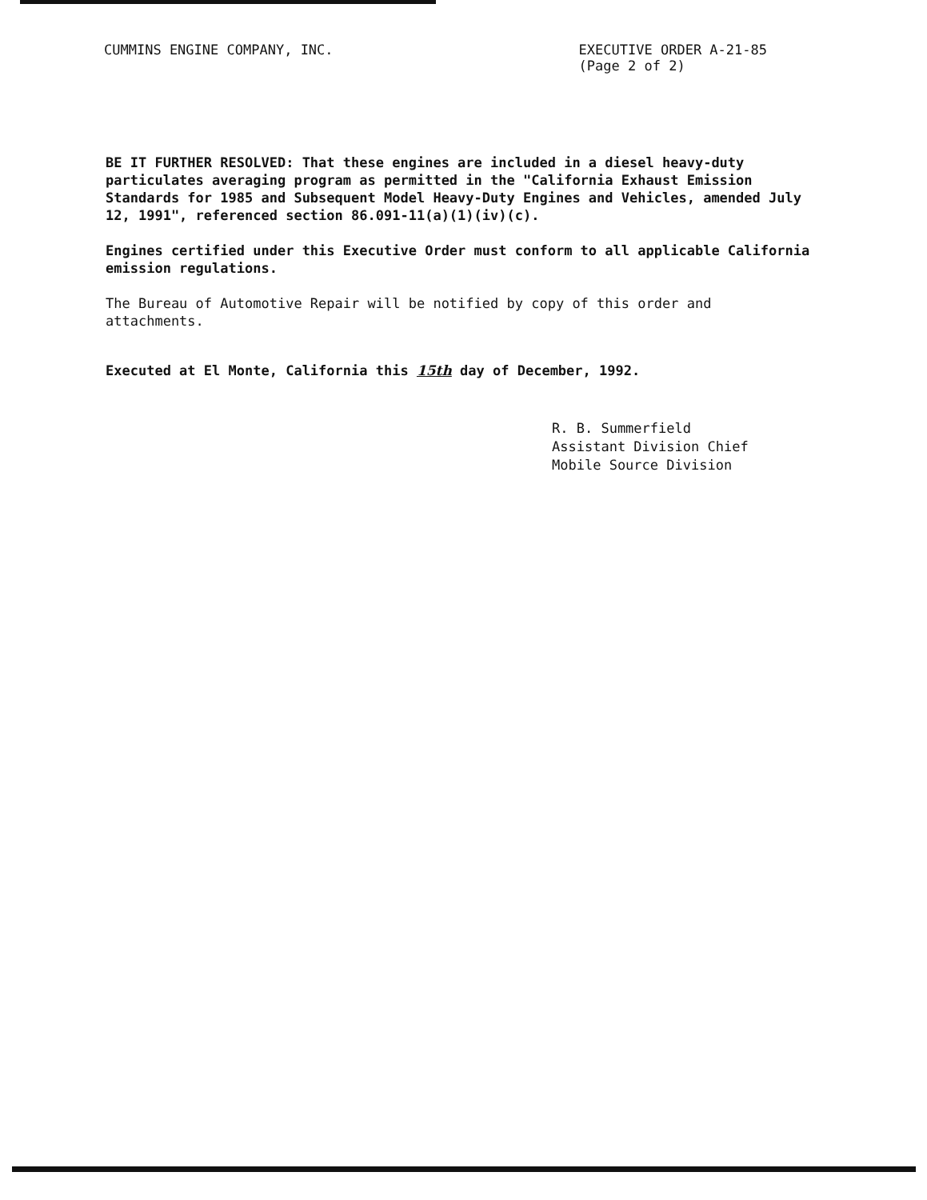CUMMINS ENGINE COMPANY, INC. EXECUTIVE ORDER A-21-85
(Page 2 of 2)
BE IT FURTHER RESOLVED: That these engines are included in a diesel heavy-duty particulates averaging program as permitted in the "California Exhaust Emission Standards for 1985 and Subsequent Model Heavy-Duty Engines and Vehicles, amended July 12, 1991", referenced section 86.091-11(a)(1)(iv)(c).
Engines certified under this Executive Order must conform to all applicable California emission regulations.
The Bureau of Automotive Repair will be notified by copy of this order and attachments.
Executed at El Monte, California this 15th day of December, 1992.
R. B. Summerfield
Assistant Division Chief
Mobile Source Division